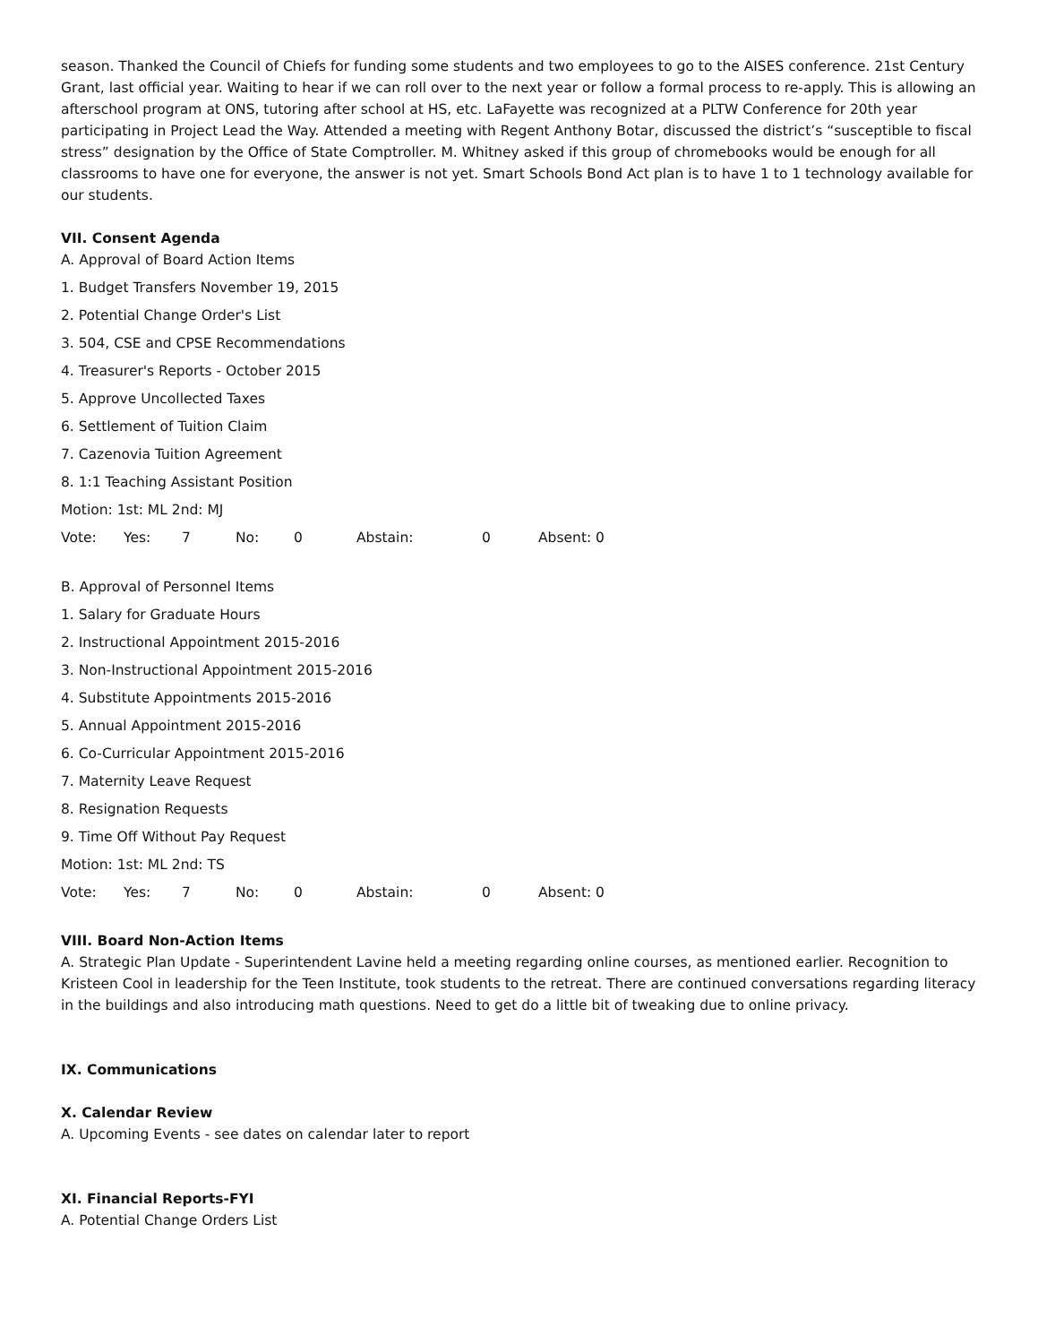season. Thanked the Council of Chiefs for funding some students and two employees to go to the AISES conference. 21st Century Grant, last official year. Waiting to hear if we can roll over to the next year or follow a formal process to re-apply. This is allowing an afterschool program at ONS, tutoring after school at HS, etc. LaFayette was recognized at a PLTW Conference for 20th year participating in Project Lead the Way. Attended a meeting with Regent Anthony Botar, discussed the district’s “susceptible to fiscal stress” designation by the Office of State Comptroller. M. Whitney asked if this group of chromebooks would be enough for all classrooms to have one for everyone, the answer is not yet. Smart Schools Bond Act plan is to have 1 to 1 technology available for our students.
VII. Consent Agenda
A. Approval of Board Action Items
1. Budget Transfers November 19, 2015
2. Potential Change Order's List
3. 504, CSE and CPSE Recommendations
4. Treasurer's Reports - October 2015
5. Approve Uncollected Taxes
6. Settlement of Tuition Claim
7. Cazenovia Tuition Agreement
8. 1:1 Teaching Assistant Position
Motion: 1st: ML 2nd: MJ
Vote: Yes: 7 No: 0 Abstain: 0 Absent: 0
B. Approval of Personnel Items
1. Salary for Graduate Hours
2. Instructional Appointment 2015-2016
3. Non-Instructional Appointment 2015-2016
4. Substitute Appointments 2015-2016
5. Annual Appointment 2015-2016
6. Co-Curricular Appointment 2015-2016
7. Maternity Leave Request
8. Resignation Requests
9. Time Off Without Pay Request
Motion: 1st: ML 2nd: TS
Vote: Yes: 7 No: 0 Abstain: 0 Absent: 0
VIII. Board Non-Action Items
A. Strategic Plan Update - Superintendent Lavine held a meeting regarding online courses, as mentioned earlier. Recognition to Kristeen Cool in leadership for the Teen Institute, took students to the retreat. There are continued conversations regarding literacy in the buildings and also introducing math questions. Need to get do a little bit of tweaking due to online privacy.
IX. Communications
X. Calendar Review
A. Upcoming Events - see dates on calendar later to report
XI. Financial Reports-FYI
A. Potential Change Orders List